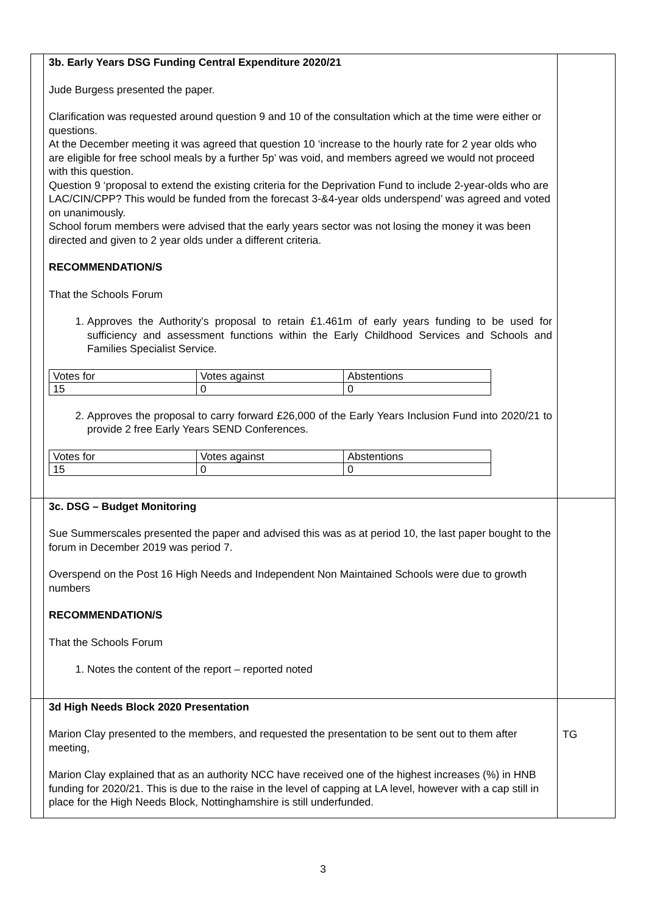| | 3b. Early Years DSG Funding Central Expenditure 2020/21 Jude Burgess presented the paper. Clarification was requested around question 9 and 10 of the consultation which at the time were either or questions. At the December meeting it was agreed that question 10 ‘increase to the hourly rate for 2 year olds who are eligible for free school meals by a further 5p’ was void, and members agreed we would not proceed with this question. Question 9 ‘proposal to extend the existing criteria for the Deprivation Fund to include 2-year-olds who are LAC/CIN/CPP? This would be funded from the forecast 3-&4-year olds underspend’ was agreed and voted on unanimously. School forum members were advised that the early years sector was not losing the money it was been directed and given to 2 year olds under a different criteria. RECOMMENDATION/S That the Schools Forum 1. Approves the Authority’s proposal to retain £1.461m of early years funding to be used for sufficiency and assessment functions within the Early Childhood Services and Schools and Families Specialist Service. / Votes for / Votes against / Abstentions / / 15 / 0 / 0 / 2. Approves the proposal to carry forward £26,000 of the Early Years Inclusion Fund into 2020/21 to provide 2 free Early Years SEND Conferences. / Votes for / Votes against / Abstentions / / 15 / 0 / 0 / | |
| | 3c. DSG – Budget Monitoring Sue Summerscales presented the paper and advised this was as at period 10, the last paper bought to the forum in December 2019 was period 7. Overspend on the Post 16 High Needs and Independent Non Maintained Schools were due to growth numbers RECOMMENDATION/S That the Schools Forum 1. Notes the content of the report – reported noted | |
| | 3d High Needs Block 2020 Presentation Marion Clay presented to the members, and requested the presentation to be sent out to them after meeting, Marion Clay explained that as an authority NCC have received one of the highest increases (%) in HNB funding for 2020/21. This is due to the raise in the level of capping at LA level, however with a cap still in place for the High Needs Block, Nottinghamshire is still underfunded. | TG |
3